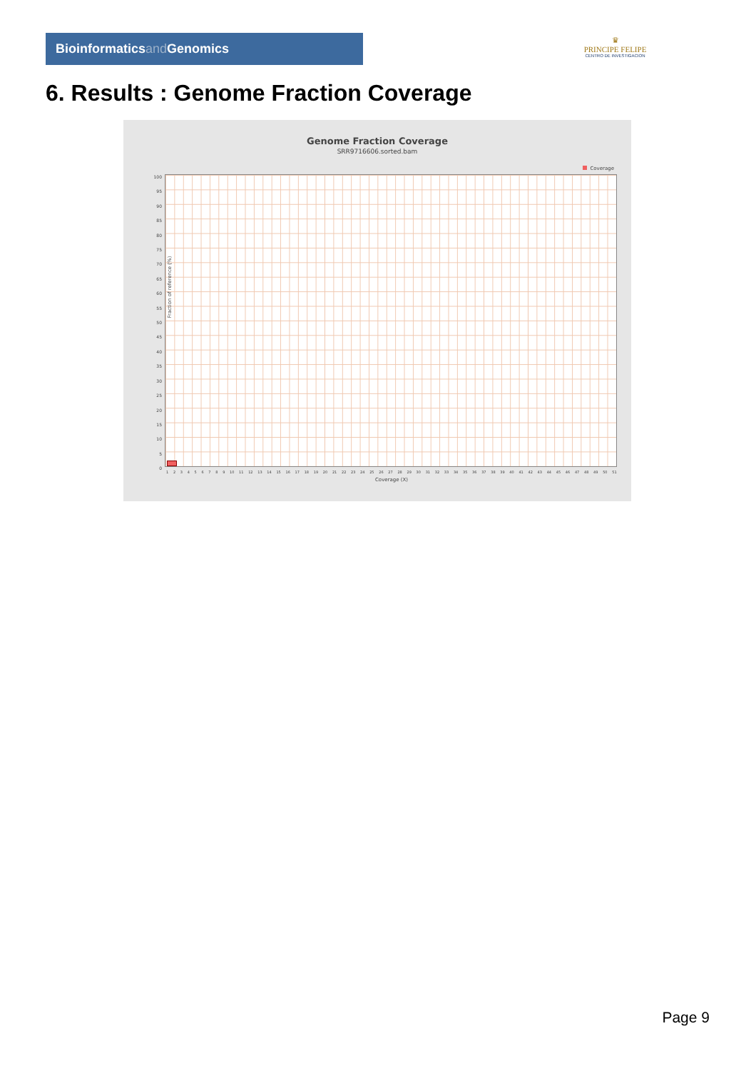Bioinformaticsand Genomics
♛
PRINCIPE FELIPE
CENTRO DE INVESTIGACION
6. Results : Genome Fraction Coverage
Genome Fraction Coverage
SRR9716606.sorted.bam
Coverage
100
95
90
85
80
75
70
65
60
55
50
45
40
35
30
25
20
15
10
5
0
Fraction of reference (%)
123456789 10 11 12 13 14 15 16 17 18 19 20 21 22 23 24 25 26 27 28 29 30 31 32 33 34 35 36 37 38 39 40 41 42 43 44 45 46 47 48 49 50 51
Coverage (X)
Page 9